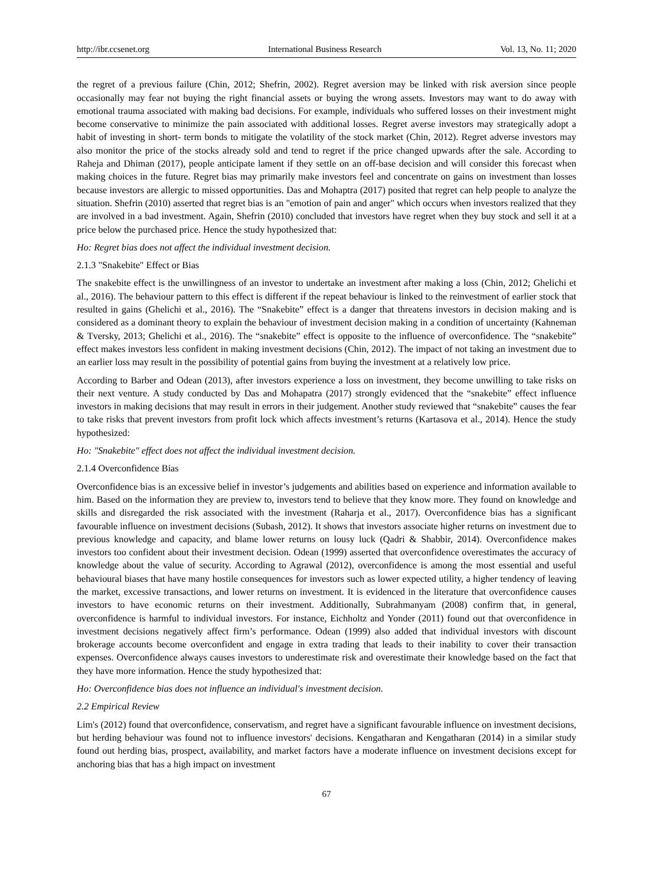http://ibr.ccsenet.org International Business Research Vol. 13, No. 11; 2020
the regret of a previous failure (Chin, 2012; Shefrin, 2002). Regret aversion may be linked with risk aversion since people occasionally may fear not buying the right financial assets or buying the wrong assets. Investors may want to do away with emotional trauma associated with making bad decisions. For example, individuals who suffered losses on their investment might become conservative to minimize the pain associated with additional losses. Regret averse investors may strategically adopt a habit of investing in short- term bonds to mitigate the volatility of the stock market (Chin, 2012). Regret adverse investors may also monitor the price of the stocks already sold and tend to regret if the price changed upwards after the sale. According to Raheja and Dhiman (2017), people anticipate lament if they settle on an off-base decision and will consider this forecast when making choices in the future. Regret bias may primarily make investors feel and concentrate on gains on investment than losses because investors are allergic to missed opportunities. Das and Mohaptra (2017) posited that regret can help people to analyze the situation. Shefrin (2010) asserted that regret bias is an "emotion of pain and anger" which occurs when investors realized that they are involved in a bad investment. Again, Shefrin (2010) concluded that investors have regret when they buy stock and sell it at a price below the purchased price. Hence the study hypothesized that:
Ho: Regret bias does not affect the individual investment decision.
2.1.3 "Snakebite" Effect or Bias
The snakebite effect is the unwillingness of an investor to undertake an investment after making a loss (Chin, 2012; Ghelichi et al., 2016). The behaviour pattern to this effect is different if the repeat behaviour is linked to the reinvestment of earlier stock that resulted in gains (Ghelichi et al., 2016). The “Snakebite” effect is a danger that threatens investors in decision making and is considered as a dominant theory to explain the behaviour of investment decision making in a condition of uncertainty (Kahneman & Tversky, 2013; Ghelichi et al., 2016). The “snakebite” effect is opposite to the influence of overconfidence. The “snakebite” effect makes investors less confident in making investment decisions (Chin, 2012). The impact of not taking an investment due to an earlier loss may result in the possibility of potential gains from buying the investment at a relatively low price.
According to Barber and Odean (2013), after investors experience a loss on investment, they become unwilling to take risks on their next venture. A study conducted by Das and Mohapatra (2017) strongly evidenced that the “snakebite” effect influence investors in making decisions that may result in errors in their judgement. Another study reviewed that “snakebite” causes the fear to take risks that prevent investors from profit lock which affects investment’s returns (Kartasova et al., 2014). Hence the study hypothesized:
Ho: "Snakebite" effect does not affect the individual investment decision.
2.1.4 Overconfidence Bias
Overconfidence bias is an excessive belief in investor’s judgements and abilities based on experience and information available to him. Based on the information they are preview to, investors tend to believe that they know more. They found on knowledge and skills and disregarded the risk associated with the investment (Raharja et al., 2017). Overconfidence bias has a significant favourable influence on investment decisions (Subash, 2012). It shows that investors associate higher returns on investment due to previous knowledge and capacity, and blame lower returns on lousy luck (Qadri & Shabbir, 2014). Overconfidence makes investors too confident about their investment decision. Odean (1999) asserted that overconfidence overestimates the accuracy of knowledge about the value of security. According to Agrawal (2012), overconfidence is among the most essential and useful behavioural biases that have many hostile consequences for investors such as lower expected utility, a higher tendency of leaving the market, excessive transactions, and lower returns on investment. It is evidenced in the literature that overconfidence causes investors to have economic returns on their investment. Additionally, Subrahmanyam (2008) confirm that, in general, overconfidence is harmful to individual investors. For instance, Eichholtz and Yonder (2011) found out that overconfidence in investment decisions negatively affect firm’s performance. Odean (1999) also added that individual investors with discount brokerage accounts become overconfident and engage in extra trading that leads to their inability to cover their transaction expenses. Overconfidence always causes investors to underestimate risk and overestimate their knowledge based on the fact that they have more information. Hence the study hypothesized that:
Ho: Overconfidence bias does not influence an individual's investment decision.
2.2 Empirical Review
Lim's (2012) found that overconfidence, conservatism, and regret have a significant favourable influence on investment decisions, but herding behaviour was found not to influence investors' decisions. Kengatharan and Kengatharan (2014) in a similar study found out herding bias, prospect, availability, and market factors have a moderate influence on investment decisions except for anchoring bias that has a high impact on investment
67